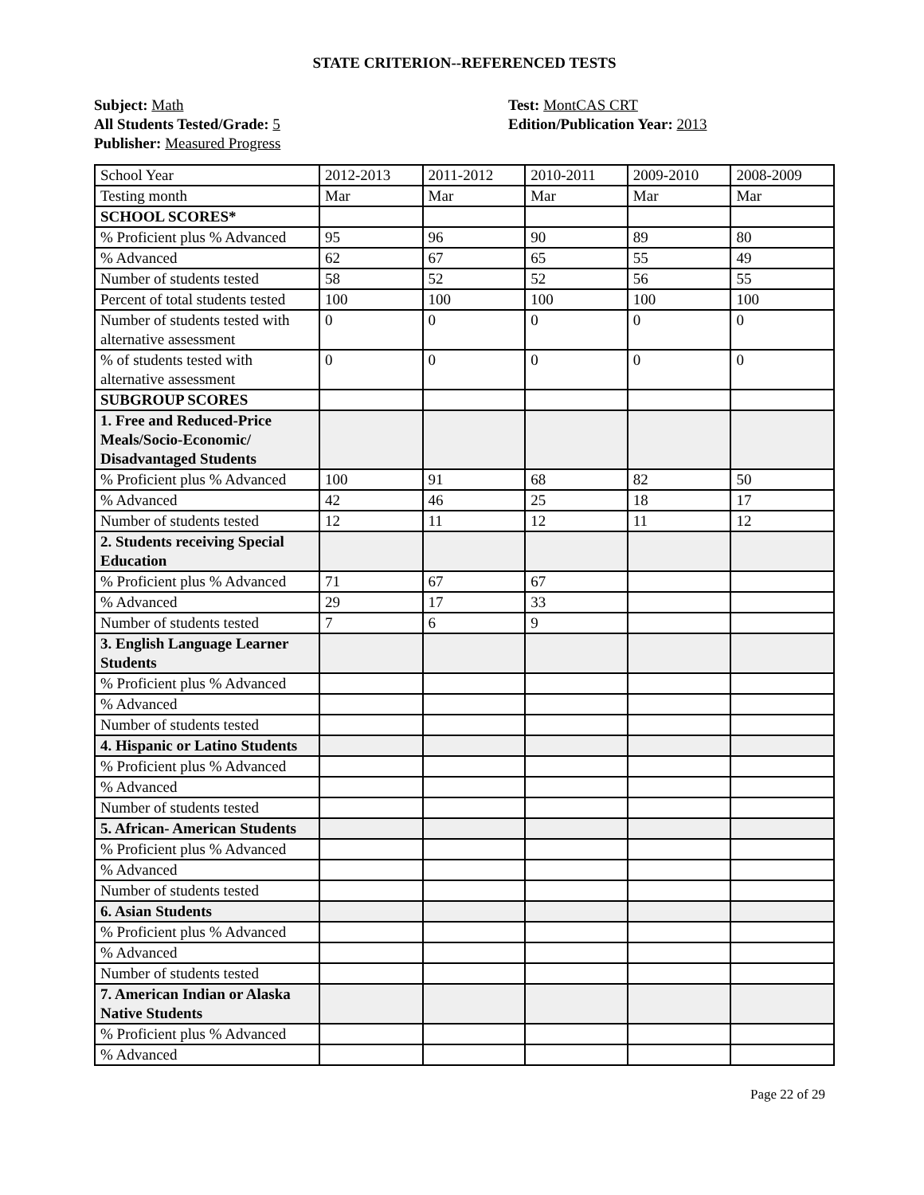STATE CRITERION--REFERENCED TESTS
Subject: Math
All Students Tested/Grade: 5
Publisher: Measured Progress
Test: MontCAS CRT
Edition/Publication Year: 2013
| School Year | 2012-2013 | 2011-2012 | 2010-2011 | 2009-2010 | 2008-2009 |
| Testing month | Mar | Mar | Mar | Mar | Mar |
| SCHOOL SCORES* | | | | | |
| % Proficient plus % Advanced | 95 | 96 | 90 | 89 | 80 |
| % Advanced | 62 | 67 | 65 | 55 | 49 |
| Number of students tested | 58 | 52 | 52 | 56 | 55 |
| Percent of total students tested | 100 | 100 | 100 | 100 | 100 |
| Number of students tested with alternative assessment | 0 | 0 | 0 | 0 | 0 |
| % of students tested with alternative assessment | 0 | 0 | 0 | 0 | 0 |
| SUBGROUP SCORES | | | | | |
| 1. Free and Reduced-Price Meals/Socio-Economic/ Disadvantaged Students | | | | | |
| % Proficient plus % Advanced | 100 | 91 | 68 | 82 | 50 |
| % Advanced | 42 | 46 | 25 | 18 | 17 |
| Number of students tested | 12 | 11 | 12 | 11 | 12 |
| 2. Students receiving Special Education | | | | | |
| % Proficient plus % Advanced | 71 | 67 | 67 | | |
| % Advanced | 29 | 17 | 33 | | |
| Number of students tested | 7 | 6 | 9 | | |
| 3. English Language Learner Students | | | | | |
| % Proficient plus % Advanced | | | | | |
| % Advanced | | | | | |
| Number of students tested | | | | | |
| 4. Hispanic or Latino Students | | | | | |
| % Proficient plus % Advanced | | | | | |
| % Advanced | | | | | |
| Number of students tested | | | | | |
| 5. African- American Students | | | | | |
| % Proficient plus % Advanced | | | | | |
| % Advanced | | | | | |
| Number of students tested | | | | | |
| 6. Asian Students | | | | | |
| % Proficient plus % Advanced | | | | | |
| % Advanced | | | | | |
| Number of students tested | | | | | |
| 7. American Indian or Alaska Native Students | | | | | |
| % Proficient plus % Advanced | | | | | |
| % Advanced | | | | | |
Page 22 of 29